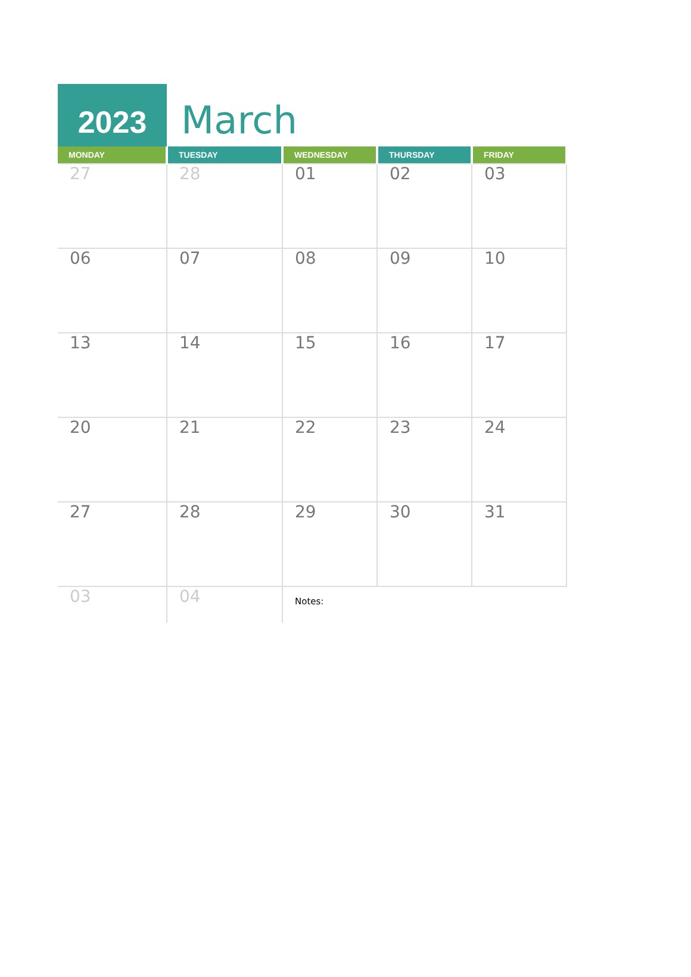2023
March
| MONDAY | TUESDAY | WEDNESDAY | THURSDAY | FRIDAY |
| --- | --- | --- | --- | --- |
| 27 | 28 | 01 | 02 | 03 |
| 06 | 07 | 08 | 09 | 10 |
| 13 | 14 | 15 | 16 | 17 |
| 20 | 21 | 22 | 23 | 24 |
| 27 | 28 | 29 | 30 | 31 |
| 03 | 04 | Notes: | | |